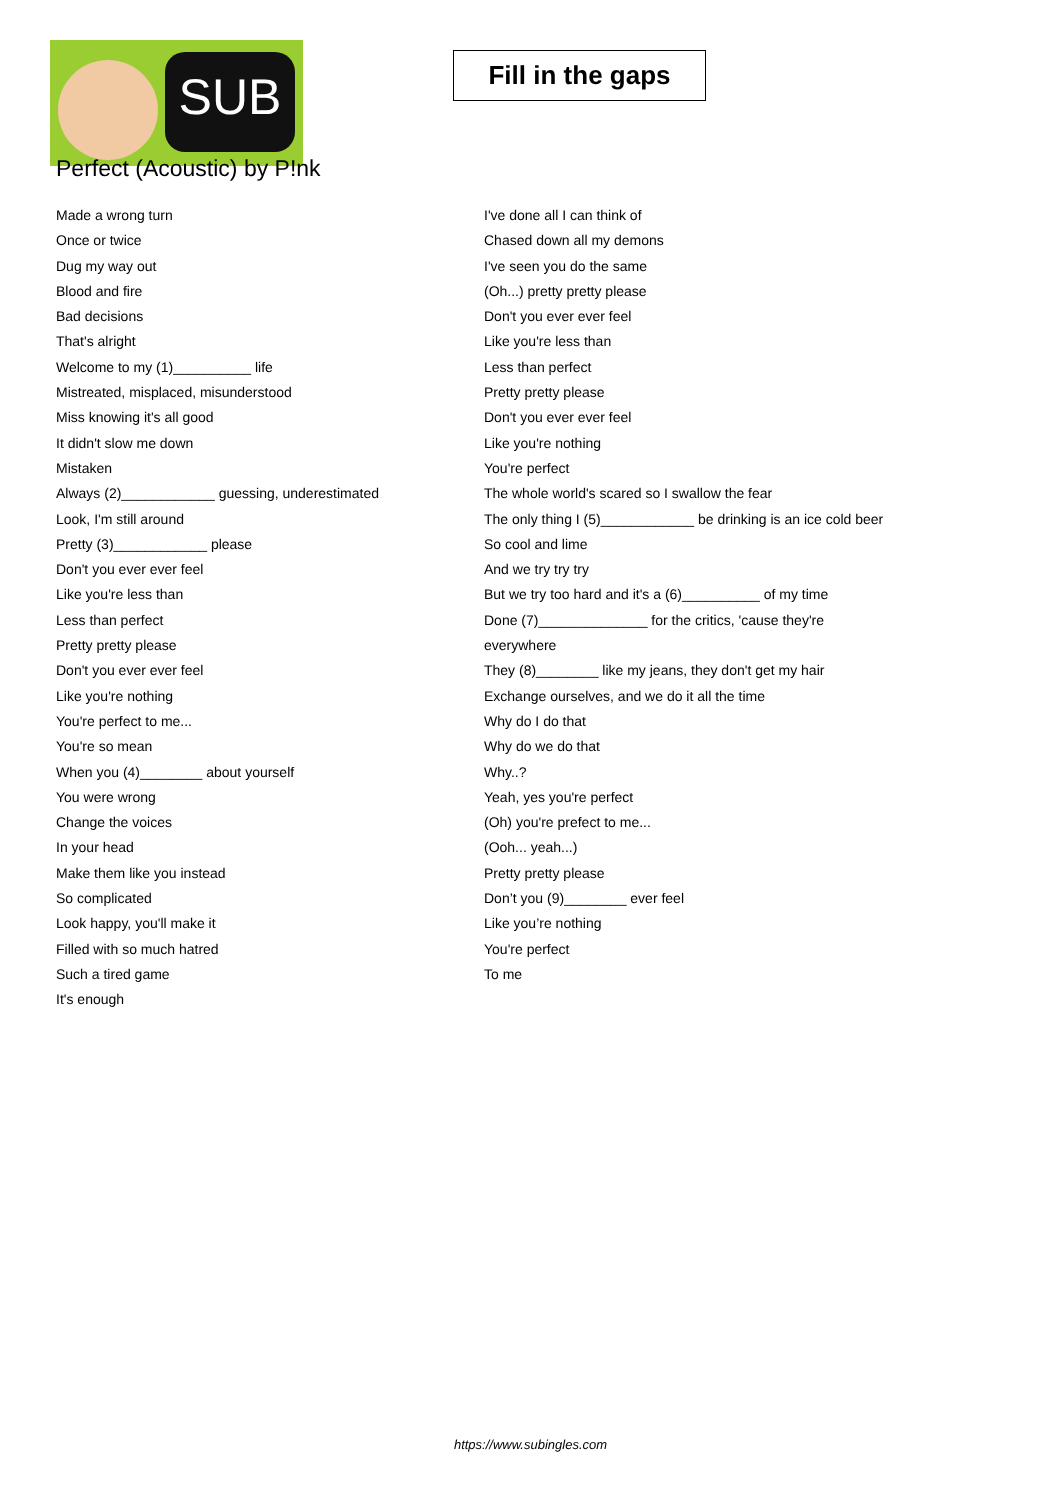SUB
Fill in the gaps
Perfect (Acoustic) by P!nk
Made a wrong turn
Once or twice
Dug my way out
Blood and fire
Bad decisions
That's alright
Welcome to my (1)__________ life
Mistreated, misplaced, misunderstood
Miss knowing it's all good
It didn't slow me down
Mistaken
Always (2)____________ guessing, underestimated
Look, I'm still around
Pretty (3)____________ please
Don't you ever ever feel
Like you're less than
Less than perfect
Pretty pretty please
Don't you ever ever feel
Like you're nothing
You're perfect to me...
You're so mean
When you (4)________ about yourself
You were wrong
Change the voices
In your head
Make them like you instead
So complicated
Look happy, you'll make it
Filled with so much hatred
Such a tired game
It's enough
I've done all I can think of
Chased down all my demons
I've seen you do the same
(Oh...) pretty pretty please
Don't you ever ever feel
Like you're less than
Less than perfect
Pretty pretty please
Don't you ever ever feel
Like you're nothing
You're perfect
The whole world's scared so I swallow the fear
The only thing I (5)____________ be drinking is an ice cold beer
So cool and lime
And we try try try
But we try too hard and it's a (6)__________ of my time
Done (7)______________ for the critics, 'cause they're everywhere
They (8)________ like my jeans, they don't get my hair
Exchange ourselves, and we do it all the time
Why do I do that
Why do we do that
Why..?
Yeah, yes you're perfect
(Oh) you're prefect to me...
(Ooh... yeah...)
Pretty pretty please
Don’t you (9)________ ever feel
Like you’re nothing
You're perfect
To me
https://www.subingles.com